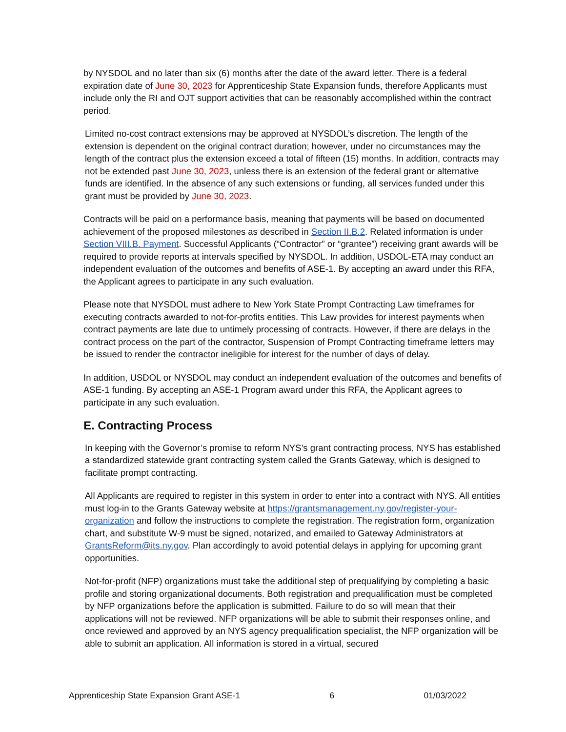by NYSDOL and no later than six (6) months after the date of the award letter. There is a federal expiration date of June 30, 2023 for Apprenticeship State Expansion funds, therefore Applicants must include only the RI and OJT support activities that can be reasonably accomplished within the contract period.
Limited no-cost contract extensions may be approved at NYSDOL’s discretion. The length of the extension is dependent on the original contract duration; however, under no circumstances may the length of the contract plus the extension exceed a total of fifteen (15) months. In addition, contracts may not be extended past June 30, 2023, unless there is an extension of the federal grant or alternative funds are identified. In the absence of any such extensions or funding, all services funded under this grant must be provided by June 30, 2023.
Contracts will be paid on a performance basis, meaning that payments will be based on documented achievement of the proposed milestones as described in Section II.B.2. Related information is under Section VIII.B. Payment. Successful Applicants (“Contractor” or “grantee”) receiving grant awards will be required to provide reports at intervals specified by NYSDOL. In addition, USDOL-ETA may conduct an independent evaluation of the outcomes and benefits of ASE-1. By accepting an award under this RFA, the Applicant agrees to participate in any such evaluation.
Please note that NYSDOL must adhere to New York State Prompt Contracting Law timeframes for executing contracts awarded to not-for-profits entities. This Law provides for interest payments when contract payments are late due to untimely processing of contracts. However, if there are delays in the contract process on the part of the contractor, Suspension of Prompt Contracting timeframe letters may be issued to render the contractor ineligible for interest for the number of days of delay.
In addition, USDOL or NYSDOL may conduct an independent evaluation of the outcomes and benefits of ASE-1 funding. By accepting an ASE-1 Program award under this RFA, the Applicant agrees to participate in any such evaluation.
E. Contracting Process
In keeping with the Governor’s promise to reform NYS’s grant contracting process, NYS has established a standardized statewide grant contracting system called the Grants Gateway, which is designed to facilitate prompt contracting.
All Applicants are required to register in this system in order to enter into a contract with NYS. All entities must log-in to the Grants Gateway website at https://grantsmanagement.ny.gov/register-your-organization and follow the instructions to complete the registration. The registration form, organization chart, and substitute W-9 must be signed, notarized, and emailed to Gateway Administrators at GrantsReform@its.ny.gov. Plan accordingly to avoid potential delays in applying for upcoming grant opportunities.
Not-for-profit (NFP) organizations must take the additional step of prequalifying by completing a basic profile and storing organizational documents. Both registration and prequalification must be completed by NFP organizations before the application is submitted. Failure to do so will mean that their applications will not be reviewed. NFP organizations will be able to submit their responses online, and once reviewed and approved by an NYS agency prequalification specialist, the NFP organization will be able to submit an application. All information is stored in a virtual, secured
Apprenticeship State Expansion Grant ASE-1 6 01/03/2022